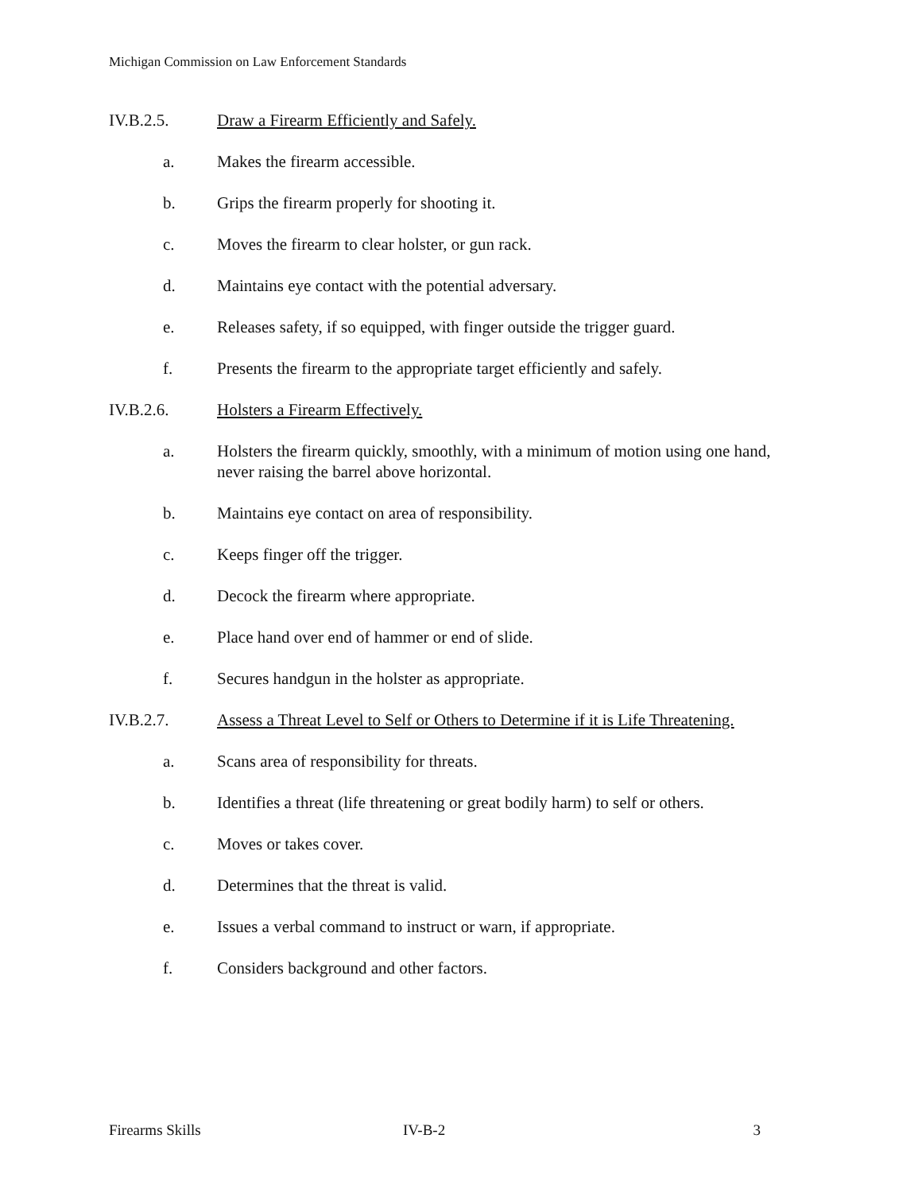Michigan Commission on Law Enforcement Standards
IV.B.2.5. Draw a Firearm Efficiently and Safely.
a. Makes the firearm accessible.
b. Grips the firearm properly for shooting it.
c. Moves the firearm to clear holster, or gun rack.
d. Maintains eye contact with the potential adversary.
e. Releases safety, if so equipped, with finger outside the trigger guard.
f. Presents the firearm to the appropriate target efficiently and safely.
IV.B.2.6. Holsters a Firearm Effectively.
a. Holsters the firearm quickly, smoothly, with a minimum of motion using one hand, never raising the barrel above horizontal.
b. Maintains eye contact on area of responsibility.
c. Keeps finger off the trigger.
d. Decock the firearm where appropriate.
e. Place hand over end of hammer or end of slide.
f. Secures handgun in the holster as appropriate.
IV.B.2.7. Assess a Threat Level to Self or Others to Determine if it is Life Threatening.
a. Scans area of responsibility for threats.
b. Identifies a threat (life threatening or great bodily harm) to self or others.
c. Moves or takes cover.
d. Determines that the threat is valid.
e. Issues a verbal command to instruct or warn, if appropriate.
f. Considers background and other factors.
Firearms Skills IV-B-2 3